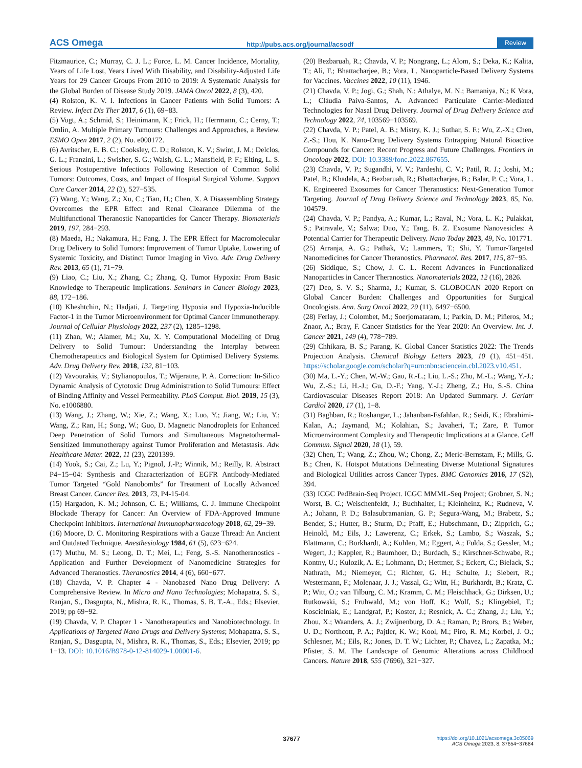ACS Omega http://pubs.acs.org/journal/acsodf Review
Fitzmaurice, C.; Murray, C. J. L.; Force, L. M. Cancer Incidence, Mortality, Years of Life Lost, Years Lived With Disability, and Disability-Adjusted Life Years for 29 Cancer Groups From 2010 to 2019: A Systematic Analysis for the Global Burden of Disease Study 2019. JAMA Oncol 2022, 8 (3), 420.
(4) Rolston, K. V. I. Infections in Cancer Patients with Solid Tumors: A Review. Infect Dis Ther 2017, 6 (1), 69−83.
(5) Vogt, A.; Schmid, S.; Heinimann, K.; Frick, H.; Herrmann, C.; Cerny, T.; Omlin, A. Multiple Primary Tumours: Challenges and Approaches, a Review. ESMO Open 2017, 2 (2), No. e000172.
(6) Avritscher, E. B. C.; Cooksley, C. D.; Rolston, K. V.; Swint, J. M.; Delclos, G. L.; Franzini, L.; Swisher, S. G.; Walsh, G. L.; Mansfield, P. F.; Elting, L. S. Serious Postoperative Infections Following Resection of Common Solid Tumors: Outcomes, Costs, and Impact of Hospital Surgical Volume. Support Care Cancer 2014, 22 (2), 527−535.
(7) Wang, Y.; Wang, Z.; Xu, C.; Tian, H.; Chen, X. A Disassembling Strategy Overcomes the EPR Effect and Renal Clearance Dilemma of the Multifunctional Theranostic Nanoparticles for Cancer Therapy. Biomaterials 2019, 197, 284−293.
(8) Maeda, H.; Nakamura, H.; Fang, J. The EPR Effect for Macromolecular Drug Delivery to Solid Tumors: Improvement of Tumor Uptake, Lowering of Systemic Toxicity, and Distinct Tumor Imaging in Vivo. Adv. Drug Delivery Rev. 2013, 65 (1), 71−79.
(9) Liao, C.; Liu, X.; Zhang, C.; Zhang, Q. Tumor Hypoxia: From Basic Knowledge to Therapeutic Implications. Seminars in Cancer Biology 2023, 88, 172−186.
(10) Kheshtchin, N.; Hadjati, J. Targeting Hypoxia and Hypoxia-Inducible Factor-1 in the Tumor Microenvironment for Optimal Cancer Immunotherapy. Journal of Cellular Physiology 2022, 237 (2), 1285−1298.
(11) Zhan, W.; Alamer, M.; Xu, X. Y. Computational Modelling of Drug Delivery to Solid Tumour: Understanding the Interplay between Chemotherapeutics and Biological System for Optimised Delivery Systems. Adv. Drug Delivery Rev. 2018, 132, 81−103.
(12) Vavourakis, V.; Stylianopoulos, T.; Wijeratne, P. A. Correction: In-Silico Dynamic Analysis of Cytotoxic Drug Administration to Solid Tumours: Effect of Binding Affinity and Vessel Permeability. PLoS Comput. Biol. 2019, 15 (3), No. e1006880.
(13) Wang, J.; Zhang, W.; Xie, Z.; Wang, X.; Luo, Y.; Jiang, W.; Liu, Y.; Wang, Z.; Ran, H.; Song, W.; Guo, D. Magnetic Nanodroplets for Enhanced Deep Penetration of Solid Tumors and Simultaneous Magnetothermal-Sensitized Immunotherapy against Tumor Proliferation and Metastasis. Adv. Healthcare Mater. 2022, 11 (23), 2201399.
(14) Yook, S.; Cai, Z.; Lu, Y.; Pignol, J.-P.; Winnik, M.; Reilly, R. Abstract P4−15−04: Synthesis and Characterization of EGFR Antibody-Mediated Tumor Targeted “Gold Nanobombs” for Treatment of Locally Advanced Breast Cancer. Cancer Res. 2013, 73, P4-15-04.
(15) Hargadon, K. M.; Johnson, C. E.; Williams, C. J. Immune Checkpoint Blockade Therapy for Cancer: An Overview of FDA-Approved Immune Checkpoint Inhibitors. International Immunopharmacology 2018, 62, 29−39.
(16) Moore, D. C. Monitoring Respirations with a Gauze Thread: An Ancient and Outdated Technique. Anesthesiology 1984, 61 (5), 623−624.
(17) Muthu, M. S.; Leong, D. T.; Mei, L.; Feng, S.-S. Nanotheranostics - Application and Further Development of Nanomedicine Strategies for Advanced Theranostics. Theranostics 2014, 4 (6), 660−677.
(18) Chavda, V. P. Chapter 4 - Nanobased Nano Drug Delivery: A Comprehensive Review. In Micro and Nano Technologies; Mohapatra, S. S., Ranjan, S., Dasgupta, N., Mishra, R. K., Thomas, S. B. T.-A., Eds.; Elsevier, 2019; pp 69−92.
(19) Chavda, V. P. Chapter 1 - Nanotherapeutics and Nanobiotechnology. In Applications of Targeted Nano Drugs and Delivery Systems; Mohapatra, S. S., Ranjan, S., Dasgupta, N., Mishra, R. K., Thomas, S., Eds.; Elsevier, 2019; pp 1−13. DOI: 10.1016/B978-0-12-814029-1.00001-6.
(20) Bezbaruah, R.; Chavda, V. P.; Nongrang, L.; Alom, S.; Deka, K.; Kalita, T.; Ali, F.; Bhattacharjee, B.; Vora, L. Nanoparticle-Based Delivery Systems for Vaccines. Vaccines 2022, 10 (11), 1946.
(21) Chavda, V. P.; Jogi, G.; Shah, N.; Athalye, M. N.; Bamaniya, N.; K Vora, L.; Cláudia Paiva-Santos, A. Advanced Particulate Carrier-Mediated Technologies for Nasal Drug Delivery. Journal of Drug Delivery Science and Technology 2022, 74, 103569−103569.
(22) Chavda, V. P.; Patel, A. B.; Mistry, K. J.; Suthar, S. F.; Wu, Z.-X.; Chen, Z.-S.; Hou, K. Nano-Drug Delivery Systems Entrapping Natural Bioactive Compounds for Cancer: Recent Progress and Future Challenges. Frontiers in Oncology 2022, DOI: 10.3389/fonc.2022.867655.
(23) Chavda, V. P.; Sugandhi, V. V.; Pardeshi, C. V.; Patil, R. J.; Joshi, M.; Patel, B.; Khadela, A.; Bezbaruah, R.; Bhattacharjee, B.; Balar, P. C.; Vora, L. K. Engineered Exosomes for Cancer Theranostics: Next-Generation Tumor Targeting. Journal of Drug Delivery Science and Technology 2023, 85, No. 104579.
(24) Chavda, V. P.; Pandya, A.; Kumar, L.; Raval, N.; Vora, L. K.; Pulakkat, S.; Patravale, V.; Salwa; Duo, Y.; Tang, B. Z. Exosome Nanovesicles: A Potential Carrier for Therapeutic Delivery. Nano Today 2023, 49, No. 101771.
(25) Arranja, A. G.; Pathak, V.; Lammers, T.; Shi, Y. Tumor-Targeted Nanomedicines for Cancer Theranostics. Pharmacol. Res. 2017, 115, 87−95.
(26) Siddique, S.; Chow, J. C. L. Recent Advances in Functionalized Nanoparticles in Cancer Theranostics. Nanomaterials 2022, 12 (16), 2826.
(27) Deo, S. V. S.; Sharma, J.; Kumar, S. GLOBOCAN 2020 Report on Global Cancer Burden: Challenges and Opportunities for Surgical Oncologists. Ann. Surg Oncol 2022, 29 (11), 6497−6500.
(28) Ferlay, J.; Colombet, M.; Soerjomataram, I.; Parkin, D. M.; Piñeros, M.; Znaor, A.; Bray, F. Cancer Statistics for the Year 2020: An Overview. Int. J. Cancer 2021, 149 (4), 778−789.
(29) Chhikara, B. S.; Parang, K. Global Cancer Statistics 2022: The Trends Projection Analysis. Chemical Biology Letters 2023, 10 (1), 451−451. https://scholar.google.com/scholar?q=urn:nbn:sciencein.cbl.2023.v10.451.
(30) Ma, L.-Y.; Chen, W.-W.; Gao, R.-L.; Liu, L.-S.; Zhu, M.-L.; Wang, Y.-J.; Wu, Z.-S.; Li, H.-J.; Gu, D.-F.; Yang, Y.-J.; Zheng, Z.; Hu, S.-S. China Cardiovascular Diseases Report 2018: An Updated Summary. J. Geriatr Cardiol 2020, 17 (1), 1−8.
(31) Baghban, R.; Roshangar, L.; Jahanban-Esfahlan, R.; Seidi, K.; Ebrahimi-Kalan, A.; Jaymand, M.; Kolahian, S.; Javaheri, T.; Zare, P. Tumor Microenvironment Complexity and Therapeutic Implications at a Glance. Cell Commun. Signal 2020, 18 (1), 59.
(32) Chen, T.; Wang, Z.; Zhou, W.; Chong, Z.; Meric-Bernstam, F.; Mills, G. B.; Chen, K. Hotspot Mutations Delineating Diverse Mutational Signatures and Biological Utilities across Cancer Types. BMC Genomics 2016, 17 (S2), 394.
(33) ICGC PedBrain-Seq Project. ICGC MMML-Seq Project; Grobner, S. N.; Worst, B. C.; Weischenfeldt, J.; Buchhalter, I.; Kleinheinz, K.; Rudneva, V. A.; Johann, P. D.; Balasubramanian, G. P.; Segura-Wang, M.; Brabetz, S.; Bender, S.; Hutter, B.; Sturm, D.; Pfaff, E.; Hubschmann, D.; Zipprich, G.; Heinold, M.; Eils, J.; Lawerenz, C.; Erkek, S.; Lambo, S.; Waszak, S.; Blattmann, C.; Borkhardt, A.; Kuhlen, M.; Eggert, A.; Fulda, S.; Gessler, M.; Wegert, J.; Kappler, R.; Baumhoer, D.; Burdach, S.; Kirschner-Schwabe, R.; Kontny, U.; Kulozik, A. E.; Lohmann, D.; Hettmer, S.; Eckert, C.; Bielack, S.; Nathrath, M.; Niemeyer, C.; Richter, G. H.; Schulte, J.; Siebert, R.; Westermann, F.; Molenaar, J. J.; Vassal, G.; Witt, H.; Burkhardt, B.; Kratz, C. P.; Witt, O.; van Tilburg, C. M.; Kramm, C. M.; Fleischhack, G.; Dirksen, U.; Rutkowski, S.; Fruhwald, M.; von Hoff, K.; Wolf, S.; Klingebiel, T.; Koscielniak, E.; Landgraf, P.; Koster, J.; Resnick, A. C.; Zhang, J.; Liu, Y.; Zhou, X.; Waanders, A. J.; Zwijnenburg, D. A.; Raman, P.; Brors, B.; Weber, U. D.; Northcott, P. A.; Pajtler, K. W.; Kool, M.; Piro, R. M.; Korbel, J. O.; Schlesner, M.; Eils, R.; Jones, D. T. W.; Lichter, P.; Chavez, L.; Zapatka, M.; Pfister, S. M. The Landscape of Genomic Alterations across Childhood Cancers. Nature 2018, 555 (7696), 321−327.
37677
https://doi.org/10.1021/acsomega.3c05069
ACS Omega 2023, 8, 37654−37684